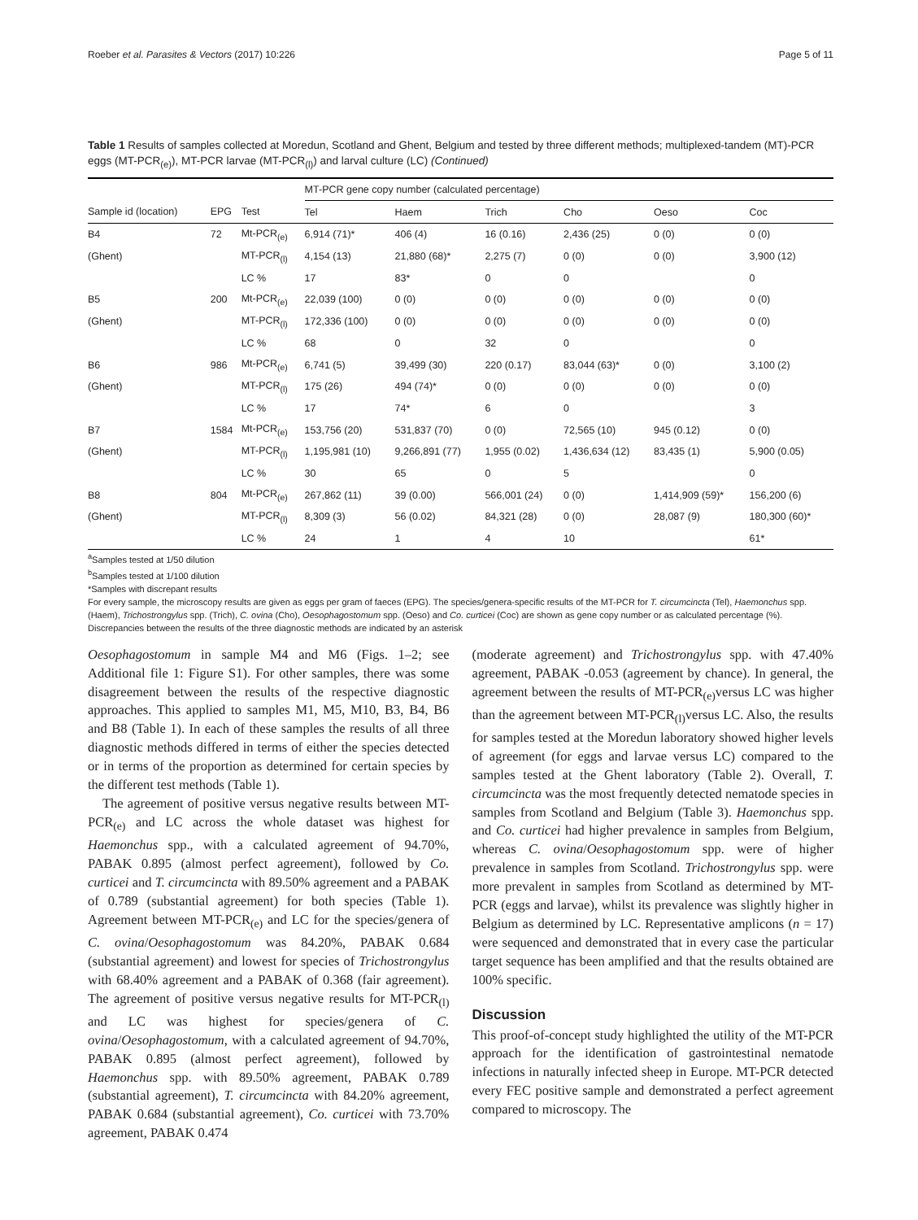Roeber et al. Parasites & Vectors (2017) 10:226 Page 5 of 11
Table 1 Results of samples collected at Moredun, Scotland and Ghent, Belgium and tested by three different methods; multiplexed-tandem (MT)-PCR eggs (MT-PCR<sub>(e)</sub>), MT-PCR larvae (MT-PCR<sub>(l)</sub>) and larval culture (LC) (Continued)
| | | | MT-PCR gene copy number (calculated percentage) | | | | | |
| --- | --- | --- | --- | --- | --- | --- | --- | --- |
| Sample id (location) | EPG | Test | Tel | Haem | Trich | Cho | Oeso | Coc |
| B4 | 72 | Mt-PCR<sub>(e)</sub> | 6,914 (71)* | 406 (4) | 16 (0.16) | 2,436 (25) | 0 (0) | 0 (0) |
| (Ghent) | | MT-PCR<sub>(l)</sub> | 4,154 (13) | 21,880 (68)* | 2,275 (7) | 0 (0) | 0 (0) | 3,900 (12) |
| | | LC % | 17 | 83* | 0 | 0 | | 0 |
| B5 | 200 | Mt-PCR<sub>(e)</sub> | 22,039 (100) | 0 (0) | 0 (0) | 0 (0) | 0 (0) | 0 (0) |
| (Ghent) | | MT-PCR<sub>(l)</sub> | 172,336 (100) | 0 (0) | 0 (0) | 0 (0) | 0 (0) | 0 (0) |
| | | LC % | 68 | 0 | 32 | 0 | | 0 |
| B6 | 986 | Mt-PCR<sub>(e)</sub> | 6,741 (5) | 39,499 (30) | 220 (0.17) | 83,044 (63)* | 0 (0) | 3,100 (2) |
| (Ghent) | | MT-PCR<sub>(l)</sub> | 175 (26) | 494 (74)* | 0 (0) | 0 (0) | 0 (0) | 0 (0) |
| | | LC % | 17 | 74* | 6 | 0 | | 3 |
| B7 | 1584 | Mt-PCR<sub>(e)</sub> | 153,756 (20) | 531,837 (70) | 0 (0) | 72,565 (10) | 945 (0.12) | 0 (0) |
| (Ghent) | | MT-PCR<sub>(l)</sub> | 1,195,981 (10) | 9,266,891 (77) | 1,955 (0.02) | 1,436,634 (12) | 83,435 (1) | 5,900 (0.05) |
| | | LC % | 30 | 65 | 0 | 5 | | 0 |
| B8 | 804 | Mt-PCR<sub>(e)</sub> | 267,862 (11) | 39 (0.00) | 566,001 (24) | 0 (0) | 1,414,909 (59)* | 156,200 (6) |
| (Ghent) | | MT-PCR<sub>(l)</sub> | 8,309 (3) | 56 (0.02) | 84,321 (28) | 0 (0) | 28,087 (9) | 180,300 (60)* |
| | | LC % | 24 | 1 | 4 | 10 | | 61* |
<sup>a</sup> Samples tested at 1/50 dilution
<sup>b</sup> Samples tested at 1/100 dilution
*Samples with discrepant results
For every sample, the microscopy results are given as eggs per gram of faeces (EPG). The species/genera-specific results of the MT-PCR for T. circumcincta (Tel), Haemonchus spp. (Haem), Trichostrongylus spp. (Trich), C. ovina (Cho), Oesophagostomum spp. (Oeso) and Co. curticei (Coc) are shown as gene copy number or as calculated percentage (%). Discrepancies between the results of the three diagnostic methods are indicated by an asterisk
Oesophagostomum in sample M4 and M6 (Figs. 1–2; see Additional file 1: Figure S1). For other samples, there was some disagreement between the results of the respective diagnostic approaches. This applied to samples M1, M5, M10, B3, B4, B6 and B8 (Table 1). In each of these samples the results of all three diagnostic methods differed in terms of either the species detected or in terms of the proportion as determined for certain species by the different test methods (Table 1).
The agreement of positive versus negative results between MT-PCR<sub>(e)</sub> and LC across the whole dataset was highest for Haemonchus spp., with a calculated agreement of 94.70%, PABAK 0.895 (almost perfect agreement), followed by Co. curticei and T. circumcincta with 89.50% agreement and a PABAK of 0.789 (substantial agreement) for both species (Table 1). Agreement between MT-PCR<sub>(e)</sub> and LC for the species/genera of C. ovina/Oesophagostomum was 84.20%, PABAK 0.684 (substantial agreement) and lowest for species of Trichostrongylus with 68.40% agreement and a PABAK of 0.368 (fair agreement). The agreement of positive versus negative results for MT-PCR<sub>(l)</sub> and LC was highest for species/genera of C. ovina/Oesophagostomum, with a calculated agreement of 94.70%, PABAK 0.895 (almost perfect agreement), followed by Haemonchus spp. with 89.50% agreement, PABAK 0.789 (substantial agreement), T. circumcincta with 84.20% agreement, PABAK 0.684 (substantial agreement), Co. curticei with 73.70% agreement, PABAK 0.474
(moderate agreement) and Trichostrongylus spp. with 47.40% agreement, PABAK -0.053 (agreement by chance). In general, the agreement between the results of MT-PCR<sub>(e)</sub>versus LC was higher than the agreement between MT-PCR<sub>(l)</sub>versus LC. Also, the results for samples tested at the Moredun laboratory showed higher levels of agreement (for eggs and larvae versus LC) compared to the samples tested at the Ghent laboratory (Table 2). Overall, T. circumcincta was the most frequently detected nematode species in samples from Scotland and Belgium (Table 3). Haemonchus spp. and Co. curticei had higher prevalence in samples from Belgium, whereas C. ovina/Oesophagostomum spp. were of higher prevalence in samples from Scotland. Trichostrongylus spp. were more prevalent in samples from Scotland as determined by MT-PCR (eggs and larvae), whilst its prevalence was slightly higher in Belgium as determined by LC. Representative amplicons (n = 17) were sequenced and demonstrated that in every case the particular target sequence has been amplified and that the results obtained are 100% specific.
Discussion
This proof-of-concept study highlighted the utility of the MT-PCR approach for the identification of gastrointestinal nematode infections in naturally infected sheep in Europe. MT-PCR detected every FEC positive sample and demonstrated a perfect agreement compared to microscopy. The